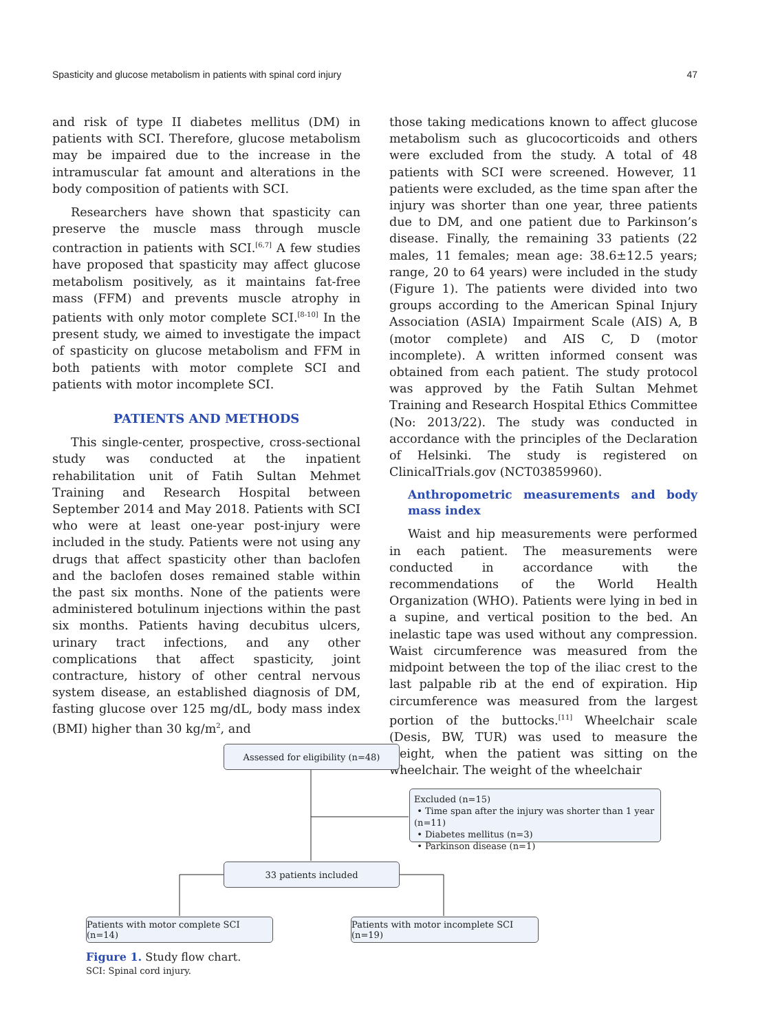Spasticity and glucose metabolism in patients with spinal cord injury 47
and risk of type II diabetes mellitus (DM) in patients with SCI. Therefore, glucose metabolism may be impaired due to the increase in the intramuscular fat amount and alterations in the body composition of patients with SCI.
Researchers have shown that spasticity can preserve the muscle mass through muscle contraction in patients with SCI.<sup>[6,7]</sup> A few studies have proposed that spasticity may affect glucose metabolism positively, as it maintains fat-free mass (FFM) and prevents muscle atrophy in patients with only motor complete SCI.<sup>[8-10]</sup> In the present study, we aimed to investigate the impact of spasticity on glucose metabolism and FFM in both patients with motor complete SCI and patients with motor incomplete SCI.
PATIENTS AND METHODS
This single-center, prospective, cross-sectional study was conducted at the inpatient rehabilitation unit of Fatih Sultan Mehmet Training and Research Hospital between September 2014 and May 2018. Patients with SCI who were at least one-year post-injury were included in the study. Patients were not using any drugs that affect spasticity other than baclofen and the baclofen doses remained stable within the past six months. None of the patients were administered botulinum injections within the past six months. Patients having decubitus ulcers, urinary tract infections, and any other complications that affect spasticity, joint contracture, history of other central nervous system disease, an established diagnosis of DM, fasting glucose over 125 mg/dL, body mass index (BMI) higher than 30 kg/m<sup>2</sup>, and
those taking medications known to affect glucose metabolism such as glucocorticoids and others were excluded from the study. A total of 48 patients with SCI were screened. However, 11 patients were excluded, as the time span after the injury was shorter than one year, three patients due to DM, and one patient due to Parkinson’s disease. Finally, the remaining 33 patients (22 males, 11 females; mean age: 38.6±12.5 years; range, 20 to 64 years) were included in the study (Figure 1). The patients were divided into two groups according to the American Spinal Injury Association (ASIA) Impairment Scale (AIS) A, B (motor complete) and AIS C, D (motor incomplete). A written informed consent was obtained from each patient. The study protocol was approved by the Fatih Sultan Mehmet Training and Research Hospital Ethics Committee (No: 2013/22). The study was conducted in accordance with the principles of the Declaration of Helsinki. The study is registered on ClinicalTrials.gov (NCT03859960).
Anthropometric measurements and body mass index
Waist and hip measurements were performed in each patient. The measurements were conducted in accordance with the recommendations of the World Health Organization (WHO). Patients were lying in bed in a supine, and vertical position to the bed. An inelastic tape was used without any compression. Waist circumference was measured from the midpoint between the top of the iliac crest to the last palpable rib at the end of expiration. Hip circumference was measured from the largest portion of the buttocks.<sup>[11]</sup> Wheelchair scale (Desis, BW, TUR) was used to measure the weight, when the patient was sitting on the wheelchair. The weight of the wheelchair
Assessed for eligibility (n=48)
Excluded (n=15)
• Time span after the injury was shorter than 1 year (n=11)
• Diabetes mellitus (n=3)
• Parkinson disease (n=1)
33 patients included
Patients with motor complete SCI (n=14)
Patients with motor incomplete SCI (n=19)
Figure 1. Study flow chart.
SCI: Spinal cord injury.